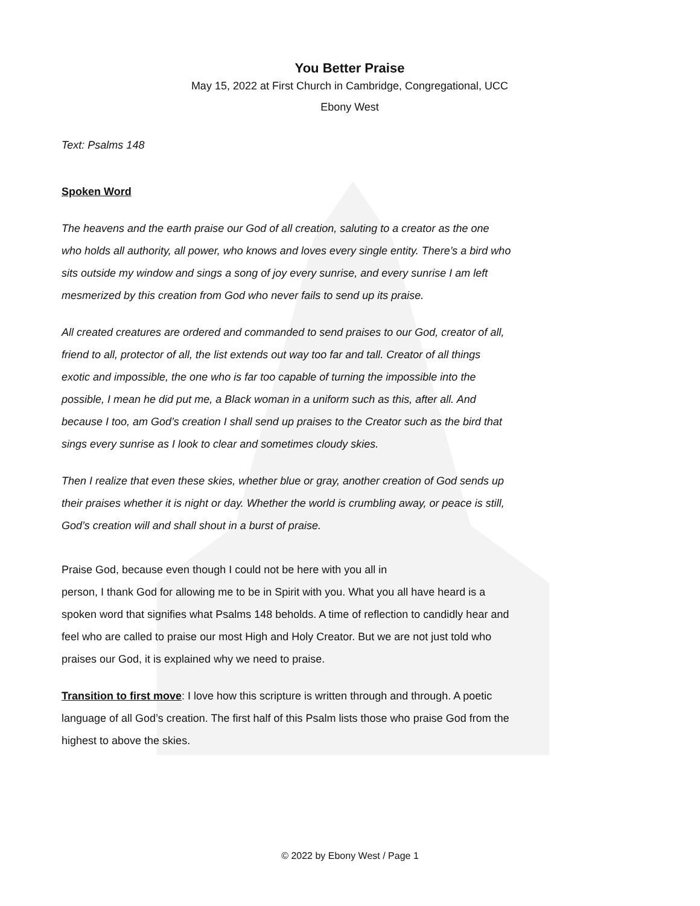You Better Praise
May 15, 2022 at First Church in Cambridge, Congregational, UCC
Ebony West
Text: Psalms 148
Spoken Word
The heavens and the earth praise our God of all creation, saluting to a creator as the one who holds all authority, all power, who knows and loves every single entity. There’s a bird who sits outside my window and sings a song of joy every sunrise, and every sunrise I am left mesmerized by this creation from God who never fails to send up its praise.
All created creatures are ordered and commanded to send praises to our God, creator of all, friend to all, protector of all, the list extends out way too far and tall. Creator of all things exotic and impossible, the one who is far too capable of turning the impossible into the possible, I mean he did put me, a Black woman in a uniform such as this, after all. And because I too, am God’s creation I shall send up praises to the Creator such as the bird that sings every sunrise as I look to clear and sometimes cloudy skies.
Then I realize that even these skies, whether blue or gray, another creation of God sends up their praises whether it is night or day. Whether the world is crumbling away, or peace is still, God’s creation will and shall shout in a burst of praise.
Praise God, because even though I could not be here with you all in
person, I thank God for allowing me to be in Spirit with you. What you all have heard is a spoken word that signifies what Psalms 148 beholds. A time of reflection to candidly hear and feel who are called to praise our most High and Holy Creator. But we are not just told who praises our God, it is explained why we need to praise.
Transition to first move: I love how this scripture is written through and through. A poetic language of all God’s creation. The first half of this Psalm lists those who praise God from the highest to above the skies.
© 2022 by Ebony West / Page 1